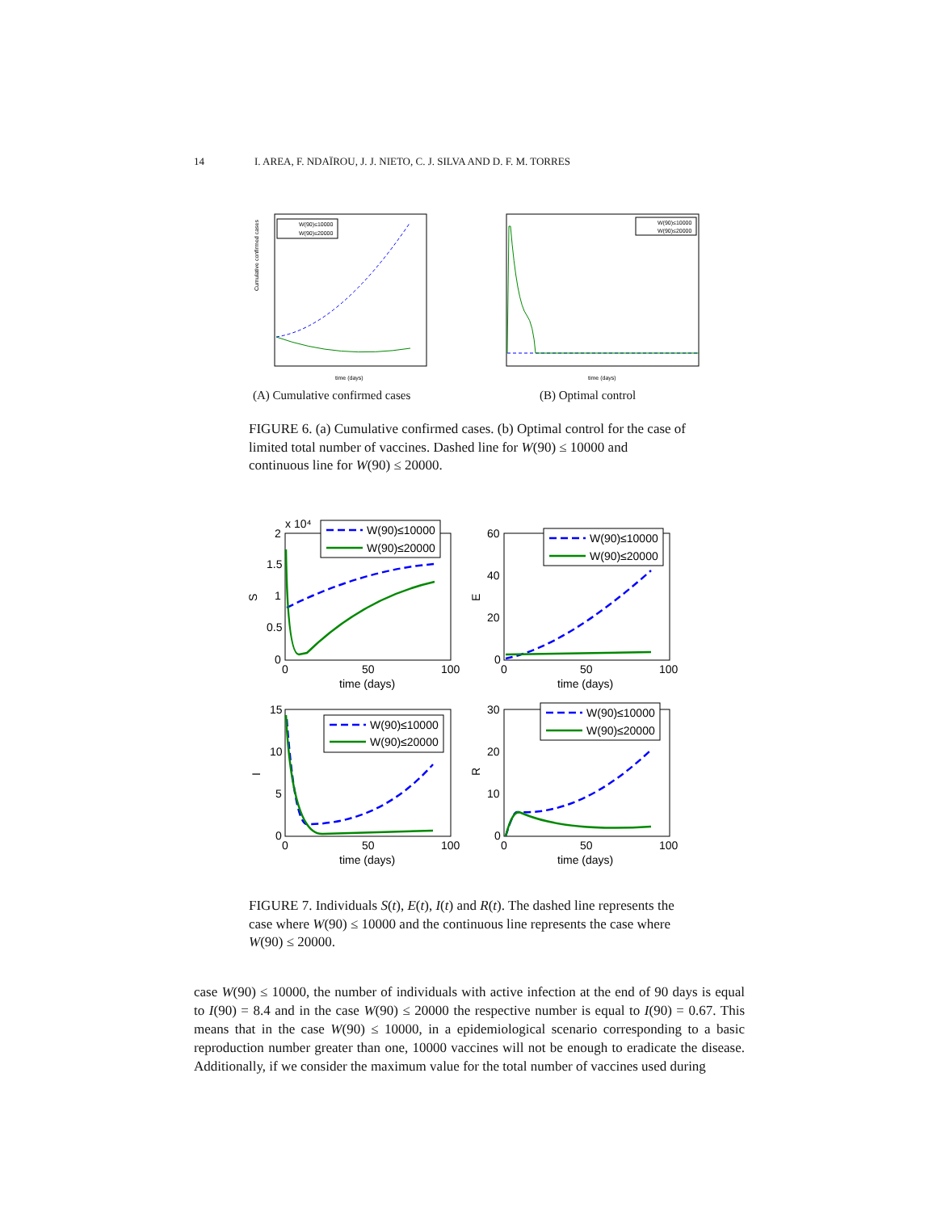14 I. AREA, F. NDAÏROU, J. J. NIETO, C. J. SILVA AND D. F. M. TORRES
Cumulative confirmed cases
time (days)
W(90)≤10000
W(90)≤20000
time (days)
W(90)≤10000
W(90)≤20000
(A) Cumulative confirmed cases (B) Optimal control
FIGURE 6. (a) Cumulative confirmed cases. (b) Optimal control for the case of limited total number of vaccines. Dashed line for W(90) ≤ 10000 and continuous line for W(90) ≤ 20000.
2
1.5
1
0.5
0
x 10⁴
S
0
50
100
time (days)
60
40
20
0
E
0
50
100
time (days)
15
10
5
0
I
0
50
100
time (days)
30
20
10
0
R
0
50
100
time (days)
W(90)≤10000
W(90)≤20000
W(90)≤10000
W(90)≤20000
W(90)≤10000
W(90)≤20000
W(90)≤10000
W(90)≤20000
FIGURE 7. Individuals S(t), E(t), I(t) and R(t). The dashed line represents the case where W(90) ≤ 10000 and the continuous line represents the case where W(90) ≤ 20000.
case W(90) ≤ 10000, the number of individuals with active infection at the end of 90 days is equal to I(90) = 8.4 and in the case W(90) ≤ 20000 the respective number is equal to I(90) = 0.67. This means that in the case W(90) ≤ 10000, in a epidemiological scenario corresponding to a basic reproduction number greater than one, 10000 vaccines will not be enough to eradicate the disease. Additionally, if we consider the maximum value for the total number of vaccines used during